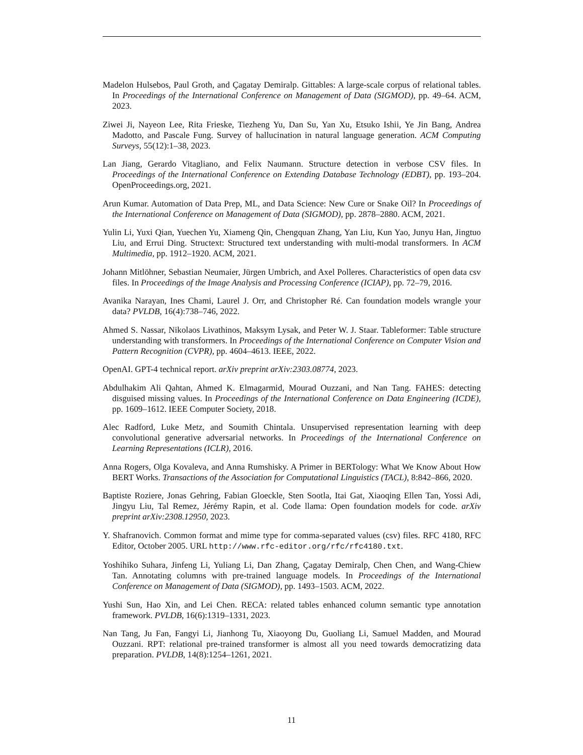Madelon Hulsebos, Paul Groth, and Çagatay Demiralp. Gittables: A large-scale corpus of relational tables. In Proceedings of the International Conference on Management of Data (SIGMOD), pp. 49–64. ACM, 2023.
Ziwei Ji, Nayeon Lee, Rita Frieske, Tiezheng Yu, Dan Su, Yan Xu, Etsuko Ishii, Ye Jin Bang, Andrea Madotto, and Pascale Fung. Survey of hallucination in natural language generation. ACM Computing Surveys, 55(12):1–38, 2023.
Lan Jiang, Gerardo Vitagliano, and Felix Naumann. Structure detection in verbose CSV files. In Proceedings of the International Conference on Extending Database Technology (EDBT), pp. 193–204. OpenProceedings.org, 2021.
Arun Kumar. Automation of Data Prep, ML, and Data Science: New Cure or Snake Oil? In Proceedings of the International Conference on Management of Data (SIGMOD), pp. 2878–2880. ACM, 2021.
Yulin Li, Yuxi Qian, Yuechen Yu, Xiameng Qin, Chengquan Zhang, Yan Liu, Kun Yao, Junyu Han, Jingtuo Liu, and Errui Ding. Structext: Structured text understanding with multi-modal transformers. In ACM Multimedia, pp. 1912–1920. ACM, 2021.
Johann Mitlöhner, Sebastian Neumaier, Jürgen Umbrich, and Axel Polleres. Characteristics of open data csv files. In Proceedings of the Image Analysis and Processing Conference (ICIAP), pp. 72–79, 2016.
Avanika Narayan, Ines Chami, Laurel J. Orr, and Christopher Ré. Can foundation models wrangle your data? PVLDB, 16(4):738–746, 2022.
Ahmed S. Nassar, Nikolaos Livathinos, Maksym Lysak, and Peter W. J. Staar. Tableformer: Table structure understanding with transformers. In Proceedings of the International Conference on Computer Vision and Pattern Recognition (CVPR), pp. 4604–4613. IEEE, 2022.
OpenAI. GPT-4 technical report. arXiv preprint arXiv:2303.08774, 2023.
Abdulhakim Ali Qahtan, Ahmed K. Elmagarmid, Mourad Ouzzani, and Nan Tang. FAHES: detecting disguised missing values. In Proceedings of the International Conference on Data Engineering (ICDE), pp. 1609–1612. IEEE Computer Society, 2018.
Alec Radford, Luke Metz, and Soumith Chintala. Unsupervised representation learning with deep convolutional generative adversarial networks. In Proceedings of the International Conference on Learning Representations (ICLR), 2016.
Anna Rogers, Olga Kovaleva, and Anna Rumshisky. A Primer in BERTology: What We Know About How BERT Works. Transactions of the Association for Computational Linguistics (TACL), 8:842–866, 2020.
Baptiste Roziere, Jonas Gehring, Fabian Gloeckle, Sten Sootla, Itai Gat, Xiaoqing Ellen Tan, Yossi Adi, Jingyu Liu, Tal Remez, Jérémy Rapin, et al. Code llama: Open foundation models for code. arXiv preprint arXiv:2308.12950, 2023.
Y. Shafranovich. Common format and mime type for comma-separated values (csv) files. RFC 4180, RFC Editor, October 2005. URL http://www.rfc-editor.org/rfc/rfc4180.txt.
Yoshihiko Suhara, Jinfeng Li, Yuliang Li, Dan Zhang, Çagatay Demiralp, Chen Chen, and Wang-Chiew Tan. Annotating columns with pre-trained language models. In Proceedings of the International Conference on Management of Data (SIGMOD), pp. 1493–1503. ACM, 2022.
Yushi Sun, Hao Xin, and Lei Chen. RECA: related tables enhanced column semantic type annotation framework. PVLDB, 16(6):1319–1331, 2023.
Nan Tang, Ju Fan, Fangyi Li, Jianhong Tu, Xiaoyong Du, Guoliang Li, Samuel Madden, and Mourad Ouzzani. RPT: relational pre-trained transformer is almost all you need towards democratizing data preparation. PVLDB, 14(8):1254–1261, 2021.
11